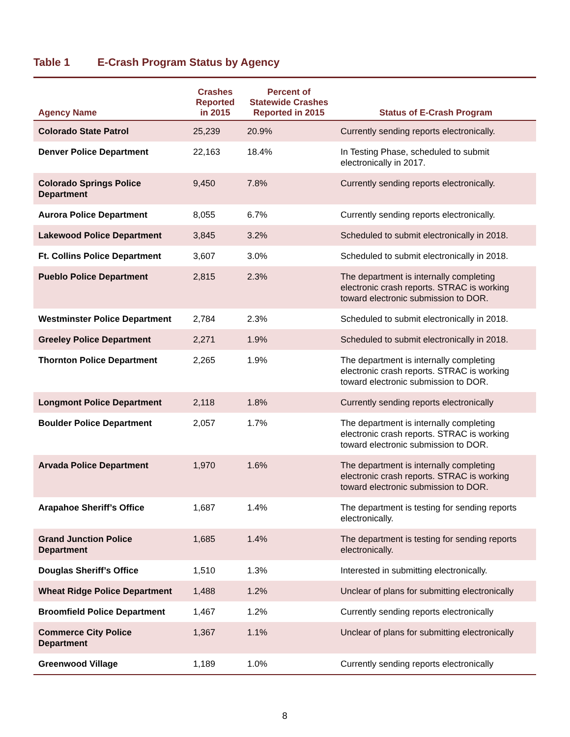Table 1 E-Crash Program Status by Agency
| Agency Name | Crashes Reported in 2015 | Percent of Statewide Crashes Reported in 2015 | Status of E-Crash Program |
| --- | --- | --- | --- |
| Colorado State Patrol | 25,239 | 20.9% | Currently sending reports electronically. |
| Denver Police Department | 22,163 | 18.4% | In Testing Phase, scheduled to submit electronically in 2017. |
| Colorado Springs Police Department | 9,450 | 7.8% | Currently sending reports electronically. |
| Aurora Police Department | 8,055 | 6.7% | Currently sending reports electronically. |
| Lakewood Police Department | 3,845 | 3.2% | Scheduled to submit electronically in 2018. |
| Ft. Collins Police Department | 3,607 | 3.0% | Scheduled to submit electronically in 2018. |
| Pueblo Police Department | 2,815 | 2.3% | The department is internally completing electronic crash reports. STRAC is working toward electronic submission to DOR. |
| Westminster Police Department | 2,784 | 2.3% | Scheduled to submit electronically in 2018. |
| Greeley Police Department | 2,271 | 1.9% | Scheduled to submit electronically in 2018. |
| Thornton Police Department | 2,265 | 1.9% | The department is internally completing electronic crash reports. STRAC is working toward electronic submission to DOR. |
| Longmont Police Department | 2,118 | 1.8% | Currently sending reports electronically |
| Boulder Police Department | 2,057 | 1.7% | The department is internally completing electronic crash reports. STRAC is working toward electronic submission to DOR. |
| Arvada Police Department | 1,970 | 1.6% | The department is internally completing electronic crash reports. STRAC is working toward electronic submission to DOR. |
| Arapahoe Sheriff’s Office | 1,687 | 1.4% | The department is testing for sending reports electronically. |
| Grand Junction Police Department | 1,685 | 1.4% | The department is testing for sending reports electronically. |
| Douglas Sheriff’s Office | 1,510 | 1.3% | Interested in submitting electronically. |
| Wheat Ridge Police Department | 1,488 | 1.2% | Unclear of plans for submitting electronically |
| Broomfield Police Department | 1,467 | 1.2% | Currently sending reports electronically |
| Commerce City Police Department | 1,367 | 1.1% | Unclear of plans for submitting electronically |
| Greenwood Village | 1,189 | 1.0% | Currently sending reports electronically |
8